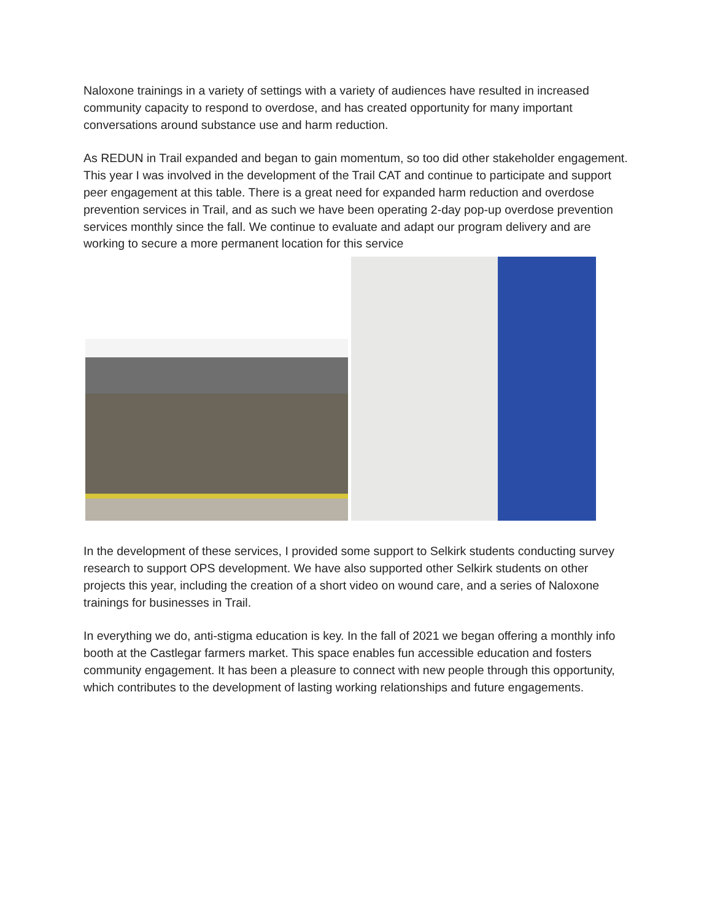Naloxone trainings in a variety of settings with a variety of audiences have resulted in increased community capacity to respond to overdose, and has created opportunity for many important conversations around substance use and harm reduction.
As REDUN in Trail expanded and began to gain momentum, so too did other stakeholder engagement. This year I was involved in the development of the Trail CAT and continue to participate and support peer engagement at this table. There is a great need for expanded harm reduction and overdose prevention services in Trail, and as such we have been operating 2-day pop-up overdose prevention services monthly since the fall. We continue to evaluate and adapt our program delivery and are working to secure a more permanent location for this service
In the development of these services, I provided some support to Selkirk students conducting survey research to support OPS development. We have also supported other Selkirk students on other projects this year, including the creation of a short video on wound care, and a series of Naloxone trainings for businesses in Trail.
In everything we do, anti-stigma education is key. In the fall of 2021 we began offering a monthly info booth at the Castlegar farmers market. This space enables fun accessible education and fosters community engagement. It has been a pleasure to connect with new people through this opportunity, which contributes to the development of lasting working relationships and future engagements.